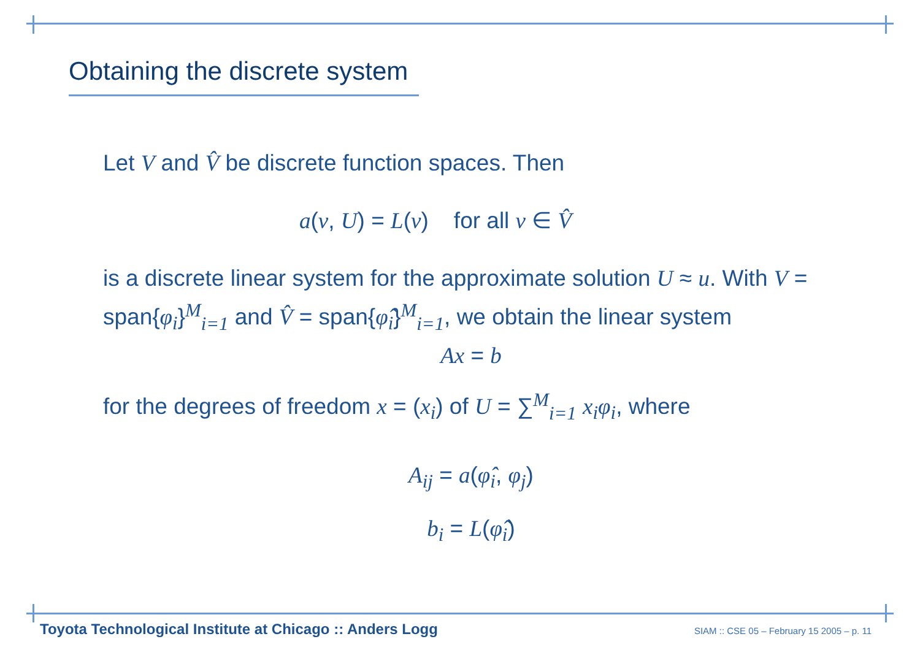Obtaining the discrete system
Let V and V̂ be discrete function spaces. Then
a(v, U) = L(v) for all v ∈ V̂
is a discrete linear system for the approximate solution U ≈ u. With V = span{φ<sub>i</sub>}<sup>M</sup><sub>i=1</sub> and V̂ = span{φ̂<sub>i</sub>}<sup>M</sup><sub>i=1</sub>, we obtain the linear system
Ax = b
for the degrees of freedom x = (x<sub>i</sub>) of U = ∑<sup>M</sup><sub>i=1</sub> x<sub>i</sub>φ<sub>i</sub>, where
A<sub>ij</sub> = a(φ̂<sub>i</sub>, φ<sub>j</sub>)
b<sub>i</sub> = L(φ̂<sub>i</sub>)
Toyota Technological Institute at Chicago :: Anders Logg SIAM :: CSE 05 – February 15 2005 – p. 11